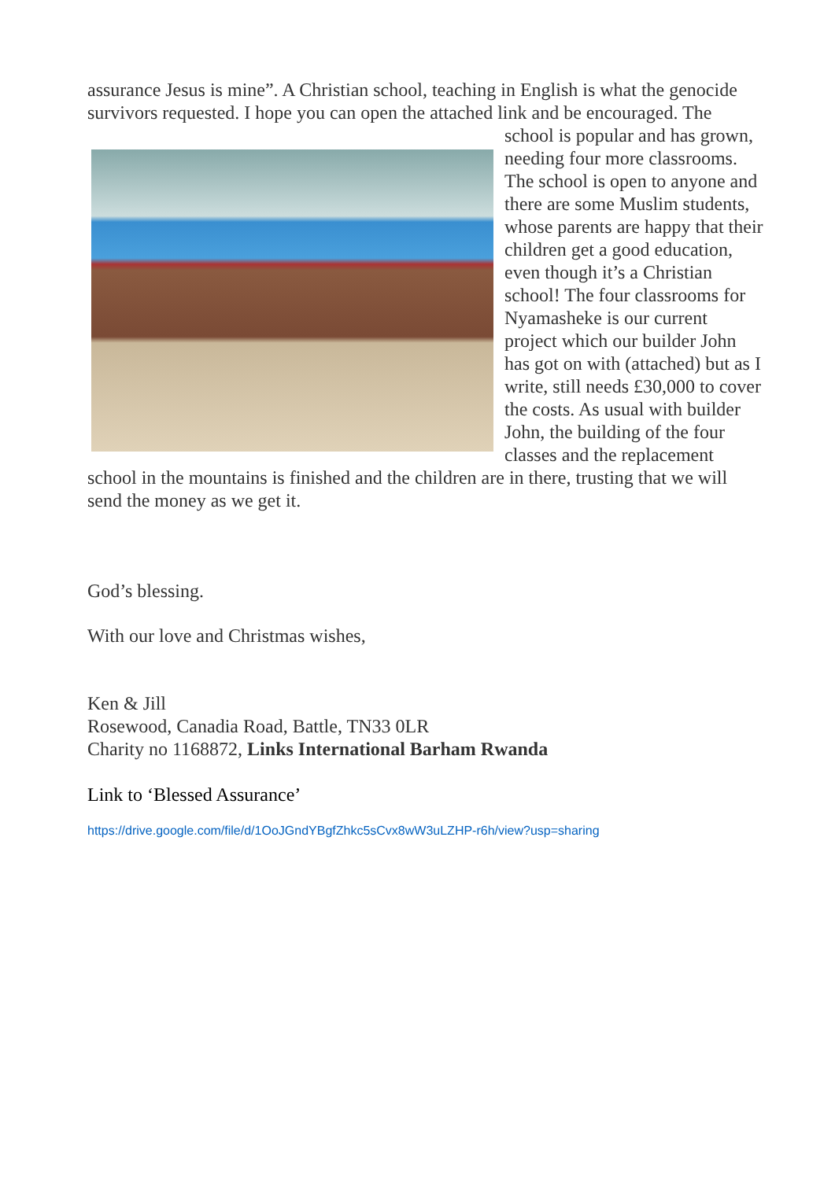assurance Jesus is mine”. A Christian school, teaching in English is what the genocide survivors requested. I hope you can open the attached link and be encouraged. The school is popular and has grown, needing four more classrooms. The school is open to anyone and there are some Muslim students, whose parents are happy that their children get a good education, even though it’s a Christian school! The four classrooms for Nyamasheke is our current project which our builder John has got on with (attached) but as I write, still needs £30,000 to cover the costs. As usual with builder John, the building of the four classes and the replacement school in the mountains is finished and the children are in there, trusting that we will send the money as we get it.
God’s blessing.
With our love and Christmas wishes,
Ken & Jill
Rosewood, Canadia Road, Battle, TN33 0LR
Charity no 1168872, Links International Barham Rwanda
Link to ‘Blessed Assurance’
https://drive.google.com/file/d/1OoJGndYBgfZhkc5sCvx8wW3uLZHP-r6h/view?usp=sharing